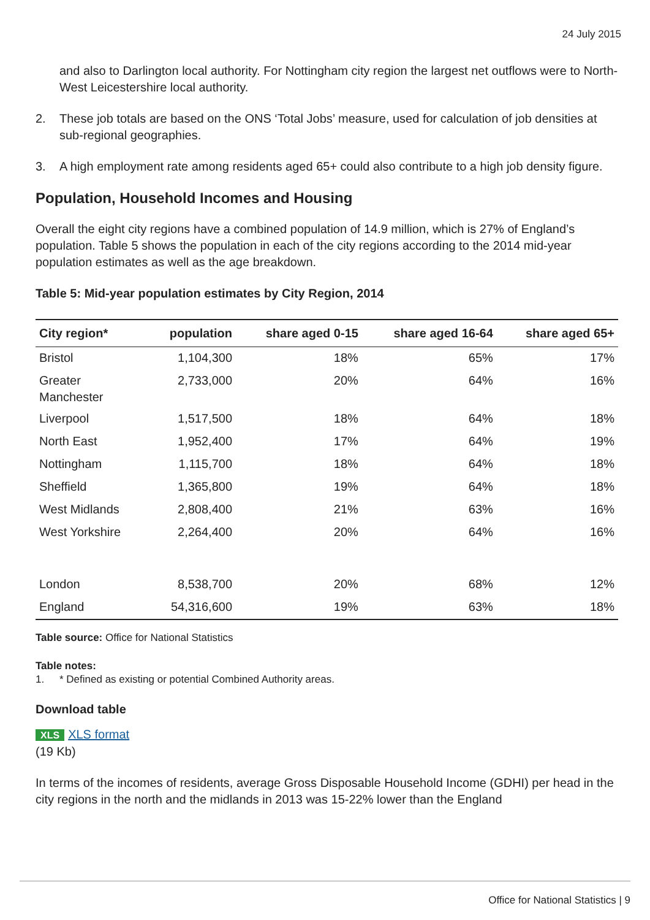24 July 2015
and also to Darlington local authority. For Nottingham city region the largest net outflows were to North-West Leicestershire local authority.
2. These job totals are based on the ONS ‘Total Jobs’ measure, used for calculation of job densities at sub-regional geographies.
3. A high employment rate among residents aged 65+ could also contribute to a high job density figure.
Population, Household Incomes and Housing
Overall the eight city regions have a combined population of 14.9 million, which is 27% of England’s population. Table 5 shows the population in each of the city regions according to the 2014 mid-year population estimates as well as the age breakdown.
Table 5: Mid-year population estimates by City Region, 2014
| City region* | population | share aged 0-15 | share aged 16-64 | share aged 65+ |
| --- | --- | --- | --- | --- |
| Bristol | 1,104,300 | 18% | 65% | 17% |
| Greater Manchester | 2,733,000 | 20% | 64% | 16% |
| Liverpool | 1,517,500 | 18% | 64% | 18% |
| North East | 1,952,400 | 17% | 64% | 19% |
| Nottingham | 1,115,700 | 18% | 64% | 18% |
| Sheffield | 1,365,800 | 19% | 64% | 18% |
| West Midlands | 2,808,400 | 21% | 63% | 16% |
| West Yorkshire | 2,264,400 | 20% | 64% | 16% |
| London | 8,538,700 | 20% | 68% | 12% |
| England | 54,316,600 | 19% | 63% | 18% |
Table source: Office for National Statistics
Table notes:
1. * Defined as existing or potential Combined Authority areas.
Download table
XLS XLS format
(19 Kb)
In terms of the incomes of residents, average Gross Disposable Household Income (GDHI) per head in the city regions in the north and the midlands in 2013 was 15-22% lower than the England
Office for National Statistics | 9